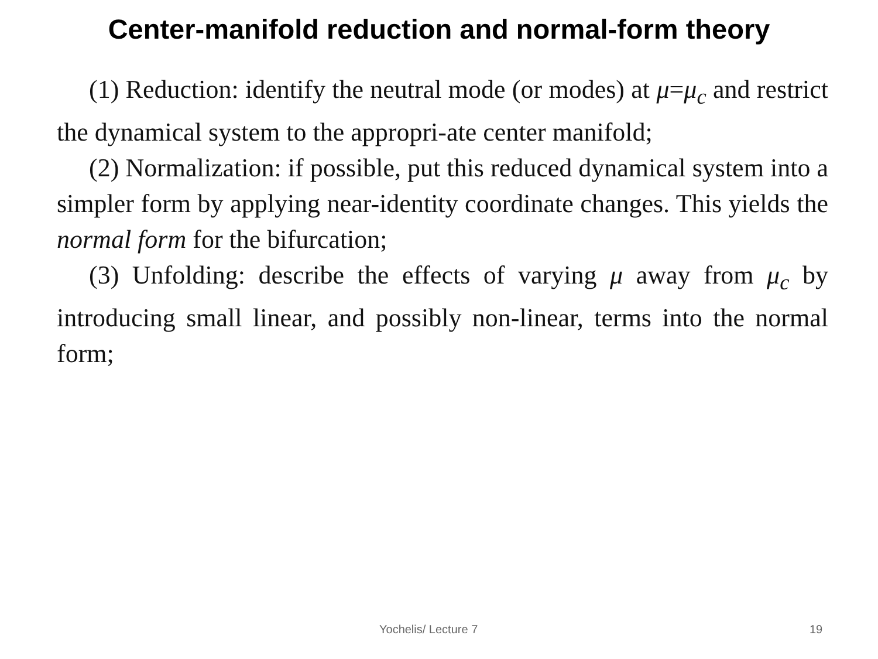Center-manifold reduction and normal-form theory
(1) Reduction: identify the neutral mode (or modes) at μ=μ<sub>c</sub> and restrict the dynamical system to the appropri-ate center manifold;
(2) Normalization: if possible, put this reduced dynamical system into a simpler form by applying near-identity coordinate changes. This yields the normal form for the bifurcation;
(3) Unfolding: describe the effects of varying μ away from μ<sub>c</sub> by introducing small linear, and possibly non-linear, terms into the normal form;
Yochelis/ Lecture 7 19